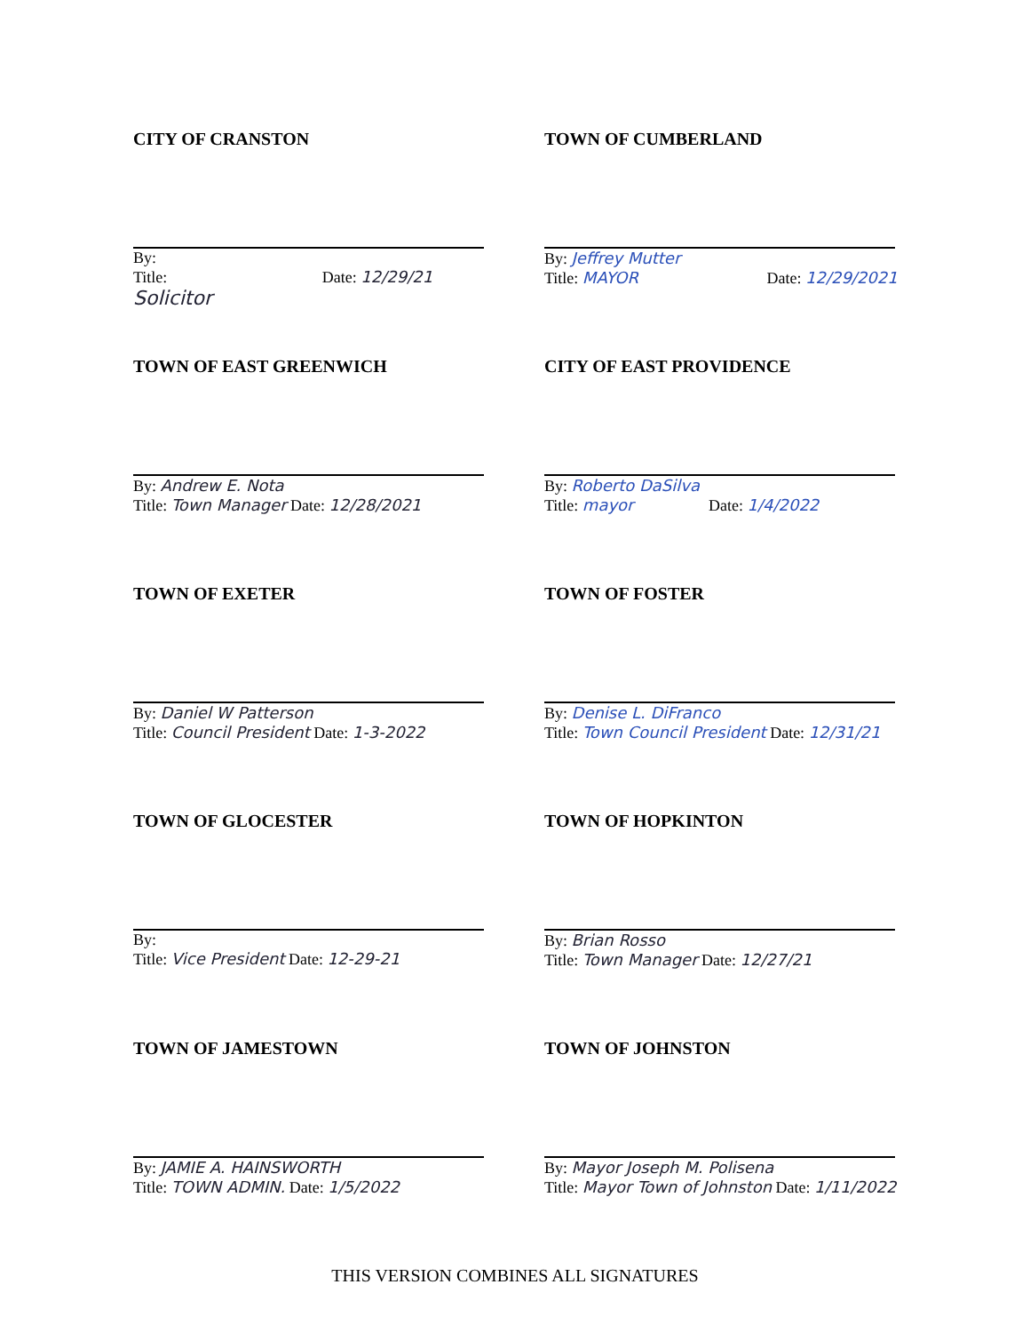CITY OF CRANSTON
By:
Title: Date: 12/29/21
Solicitor
TOWN OF CUMBERLAND
By: Jeffrey Mutter
Title: MAYOR Date: 12/29/2021
TOWN OF EAST GREENWICH
By: Andrew E. Nota
Title: Town Manager Date: 12/28/2021
CITY OF EAST PROVIDENCE
By: Roberto DaSilva
Title: mayor Date: 1/4/2022
TOWN OF EXETER
By: Daniel W Patterson
Title: Council President Date: 1-3-2022
TOWN OF FOSTER
By: Denise L. DiFranco
Title: Town Council President Date: 12/31/21
TOWN OF GLOCESTER
By:
Title: Vice President Date: 12-29-21
TOWN OF HOPKINTON
By: Brian Rosso
Title: Town Manager Date: 12/27/21
TOWN OF JAMESTOWN
By: JAMIE A. HAINSWORTH
Title: TOWN ADMIN. Date: 1/5/2022
TOWN OF JOHNSTON
By: Mayor Joseph M. Polisena
Title: Mayor Town of Johnston Date: 1/11/2022
THIS VERSION COMBINES ALL SIGNATURES